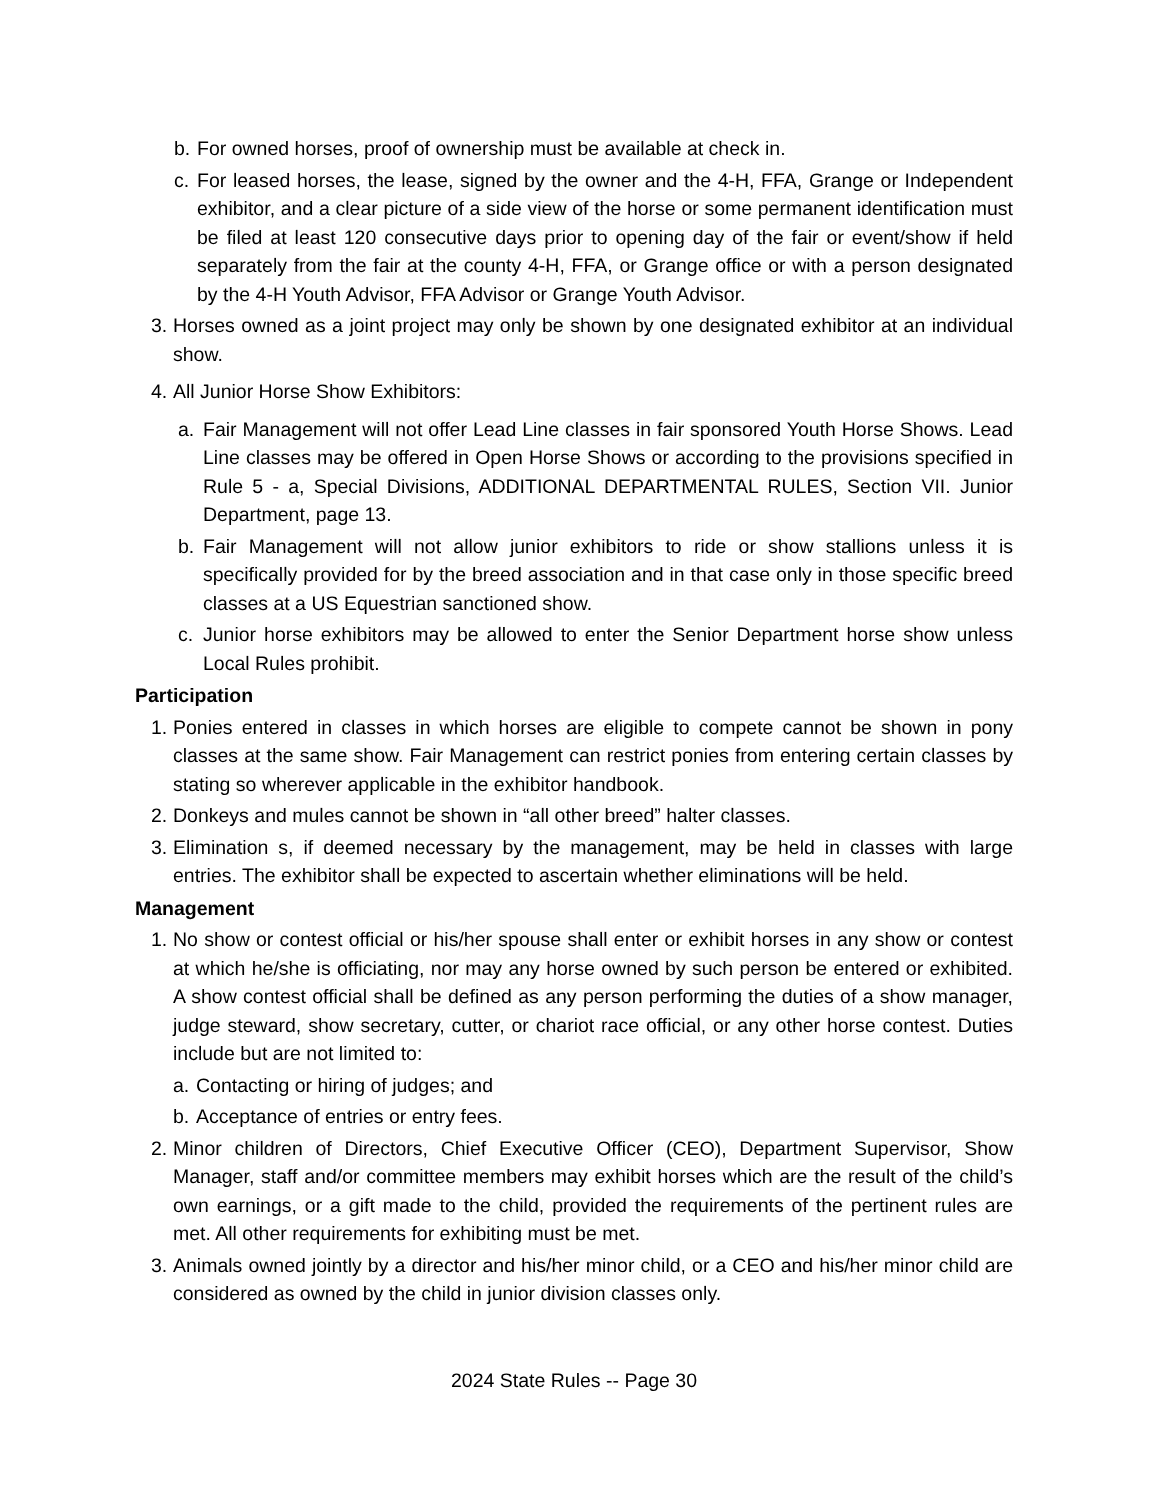b. For owned horses, proof of ownership must be available at check in.
c. For leased horses, the lease, signed by the owner and the 4-H, FFA, Grange or Independent exhibitor, and a clear picture of a side view of the horse or some permanent identification must be filed at least 120 consecutive days prior to opening day of the fair or event/show if held separately from the fair at the county 4-H, FFA, or Grange office or with a person designated by the 4-H Youth Advisor, FFA Advisor or Grange Youth Advisor.
3. Horses owned as a joint project may only be shown by one designated exhibitor at an individual show.
4. All Junior Horse Show Exhibitors:
a. Fair Management will not offer Lead Line classes in fair sponsored Youth Horse Shows. Lead Line classes may be offered in Open Horse Shows or according to the provisions specified in Rule 5 - a, Special Divisions, ADDITIONAL DEPARTMENTAL RULES, Section VII. Junior Department, page 13.
b. Fair Management will not allow junior exhibitors to ride or show stallions unless it is specifically provided for by the breed association and in that case only in those specific breed classes at a US Equestrian sanctioned show.
c. Junior horse exhibitors may be allowed to enter the Senior Department horse show unless Local Rules prohibit.
Participation
1. Ponies entered in classes in which horses are eligible to compete cannot be shown in pony classes at the same show. Fair Management can restrict ponies from entering certain classes by stating so wherever applicable in the exhibitor handbook.
2. Donkeys and mules cannot be shown in “all other breed” halter classes.
3. Elimination s, if deemed necessary by the management, may be held in classes with large entries. The exhibitor shall be expected to ascertain whether eliminations will be held.
Management
1. No show or contest official or his/her spouse shall enter or exhibit horses in any show or contest at which he/she is officiating, nor may any horse owned by such person be entered or exhibited. A show contest official shall be defined as any person performing the duties of a show manager, judge steward, show secretary, cutter, or chariot race official, or any other horse contest. Duties include but are not limited to:
a. Contacting or hiring of judges; and
b. Acceptance of entries or entry fees.
2. Minor children of Directors, Chief Executive Officer (CEO), Department Supervisor, Show Manager, staff and/or committee members may exhibit horses which are the result of the child’s own earnings, or a gift made to the child, provided the requirements of the pertinent rules are met. All other requirements for exhibiting must be met.
3. Animals owned jointly by a director and his/her minor child, or a CEO and his/her minor child are considered as owned by the child in junior division classes only.
2024 State Rules -- Page 30